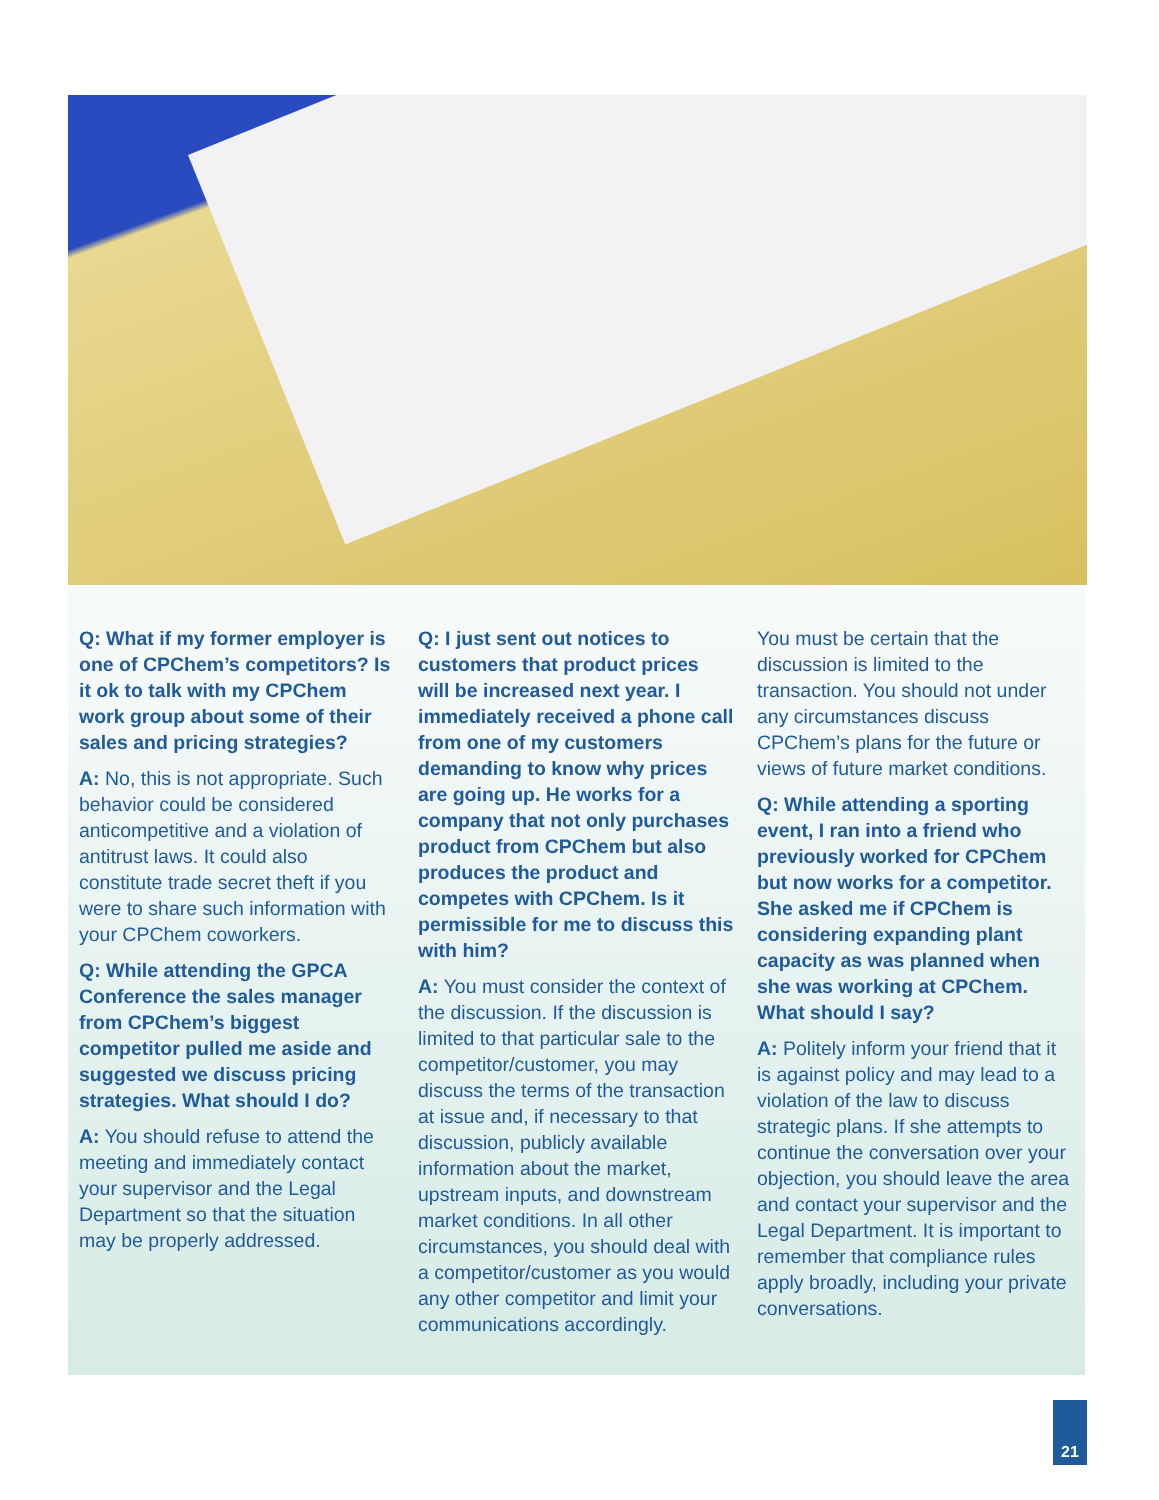Q: What if my former employer is one of CPChem’s competitors? Is it ok to talk with my CPChem work group about some of their sales and pricing strategies?
A: No, this is not appropriate. Such behavior could be considered anticompetitive and a violation of antitrust laws. It could also constitute trade secret theft if you were to share such information with your CPChem coworkers.
Q: While attending the GPCA Conference the sales manager from CPChem’s biggest competitor pulled me aside and suggested we discuss pricing strategies. What should I do?
A: You should refuse to attend the meeting and immediately contact your supervisor and the Legal Department so that the situation may be properly addressed.
Q: I just sent out notices to customers that product prices will be increased next year. I immediately received a phone call from one of my customers demanding to know why prices are going up. He works for a company that not only purchases product from CPChem but also produces the product and competes with CPChem. Is it permissible for me to discuss this with him?
A: You must consider the context of the discussion. If the discussion is limited to that particular sale to the competitor/customer, you may discuss the terms of the transaction at issue and, if necessary to that discussion, publicly available information about the market, upstream inputs, and downstream market conditions. In all other circumstances, you should deal with a competitor/customer as you would any other competitor and limit your communications accordingly.
You must be certain that the discussion is limited to the transaction. You should not under any circumstances discuss CPChem’s plans for the future or views of future market conditions.
Q: While attending a sporting event, I ran into a friend who previously worked for CPChem but now works for a competitor. She asked me if CPChem is considering expanding plant capacity as was planned when she was working at CPChem. What should I say?
A: Politely inform your friend that it is against policy and may lead to a violation of the law to discuss strategic plans. If she attempts to continue the conversation over your objection, you should leave the area and contact your supervisor and the Legal Department. It is important to remember that compliance rules apply broadly, including your private conversations.
21